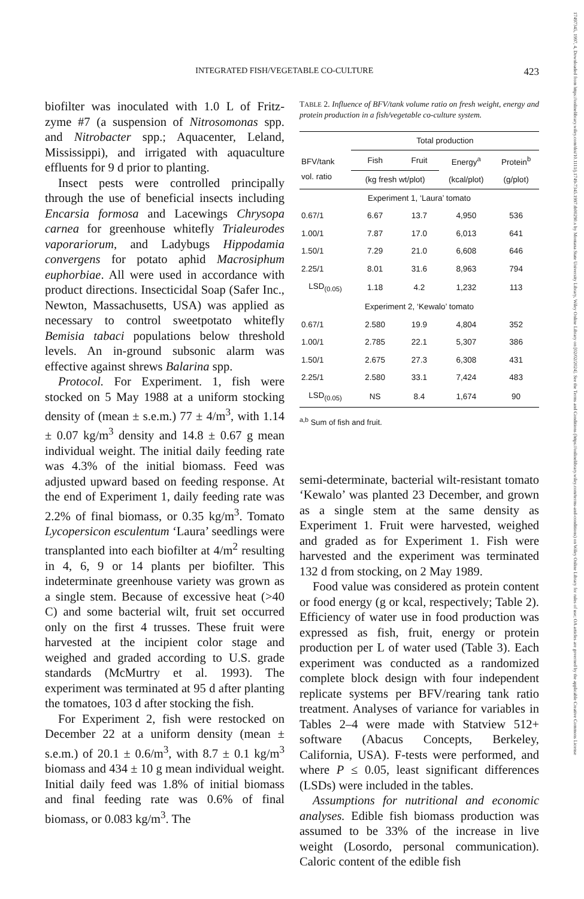INTEGRATED FISH/VEGETABLE CO-CULTURE 423
17497345, 1997, 4, Downloaded from https://onlinelibrary.wiley.com/doi/10.1111/j.1749-7345.1997.tb00290.x by Montana State University Library, Wiley Online Library on [02/02/2024]. See the Terms and Conditions (https://onlinelibrary.wiley.com/terms-and-conditions) on Wiley Online Library for rules of use; OA articles are governed by the applicable Creative Commons License
biofilter was inoculated with 1.0 L of Fritz-zyme #7 (a suspension of Nitrosomonas spp. and Nitrobacter spp.; Aquacenter, Leland, Mississippi), and irrigated with aquaculture effluents for 9 d prior to planting.
Insect pests were controlled principally through the use of beneficial insects including Encarsia formosa and Lacewings Chrysopa carnea for greenhouse whitefly Trialeurodes vaporariorum, and Ladybugs Hippodamia convergens for potato aphid Macrosiphum euphorbiae. All were used in accordance with product directions. Insecticidal Soap (Safer Inc., Newton, Massachusetts, USA) was applied as necessary to control sweetpotato whitefly Bemisia tabaci populations below threshold levels. An in-ground subsonic alarm was effective against shrews Balarina spp.
Protocol. For Experiment. 1, fish were stocked on 5 May 1988 at a uniform stocking density of (mean ± s.e.m.) 77 ± 4/m<sup>3</sup>, with 1.14 ± 0.07 kg/m<sup>3</sup> density and 14.8 ± 0.67 g mean individual weight. The initial daily feeding rate was 4.3% of the initial biomass. Feed was adjusted upward based on feeding response. At the end of Experiment 1, daily feeding rate was 2.2% of final biomass, or 0.35 kg/m<sup>3</sup>. Tomato Lycopersicon esculentum ‘Laura’ seedlings were transplanted into each biofilter at 4/m<sup>2</sup> resulting in 4, 6, 9 or 14 plants per biofilter. This indeterminate greenhouse variety was grown as a single stem. Because of excessive heat (>40 C) and some bacterial wilt, fruit set occurred only on the first 4 trusses. These fruit were harvested at the incipient color stage and weighed and graded according to U.S. grade standards (McMurtry et al. 1993). The experiment was terminated at 95 d after planting the tomatoes, 103 d after stocking the fish.
For Experiment 2, fish were restocked on December 22 at a uniform density (mean ± s.e.m.) of 20.1 ± 0.6/m<sup>3</sup>, with 8.7 ± 0.1 kg/m<sup>3</sup> biomass and 434 ± 10 g mean individual weight. Initial daily feed was 1.8% of initial biomass and final feeding rate was 0.6% of final biomass, or 0.083 kg/m<sup>3</sup>. The
TABLE 2. Influence of BFV/tank volume ratio on fresh weight, energy and protein production in a fish/vegetable co-culture system.
| | Total production | | | |
| --- | --- | --- | --- | --- |
| BFV/tank vol. ratio | Fish | Fruit | Energy<sup>a</sup> | Protein<sup>b</sup> |
| | (kg fresh wt/plot) | | (kcal/plot) | (g/plot) |
| Experiment 1, ‘Laura’ tomato | | | | |
| 0.67/1 | 6.67 | 13.7 | 4,950 | 536 |
| 1.00/1 | 7.87 | 17.0 | 6,013 | 641 |
| 1.50/1 | 7.29 | 21.0 | 6,608 | 646 |
| 2.25/1 | 8.01 | 31.6 | 8,963 | 794 |
| LSD<sub>(0.05)</sub> | 1.18 | 4.2 | 1,232 | 113 |
| Experiment 2, ‘Kewalo’ tomato | | | | |
| 0.67/1 | 2.580 | 19.9 | 4,804 | 352 |
| 1.00/1 | 2.785 | 22.1 | 5,307 | 386 |
| 1.50/1 | 2.675 | 27.3 | 6,308 | 431 |
| 2.25/1 | 2.580 | 33.1 | 7,424 | 483 |
| LSD<sub>(0.05)</sub> | NS | 8.4 | 1,674 | 90 |
<sup>a,b</sup> Sum of fish and fruit.
semi-determinate, bacterial wilt-resistant tomato ‘Kewalo’ was planted 23 December, and grown as a single stem at the same density as Experiment 1. Fruit were harvested, weighed and graded as for Experiment 1. Fish were harvested and the experiment was terminated 132 d from stocking, on 2 May 1989.
Food value was considered as protein content or food energy (g or kcal, respectively; Table 2). Efficiency of water use in food production was expressed as fish, fruit, energy or protein production per L of water used (Table 3). Each experiment was conducted as a randomized complete block design with four independent replicate systems per BFV/rearing tank ratio treatment. Analyses of variance for variables in Tables 2–4 were made with Statview 512+ software (Abacus Concepts, Berkeley, California, USA). F-tests were performed, and where P ≤ 0.05, least significant differences (LSDs) were included in the tables.
Assumptions for nutritional and economic analyses. Edible fish biomass production was assumed to be 33% of the increase in live weight (Losordo, personal communication). Caloric content of the edible fish